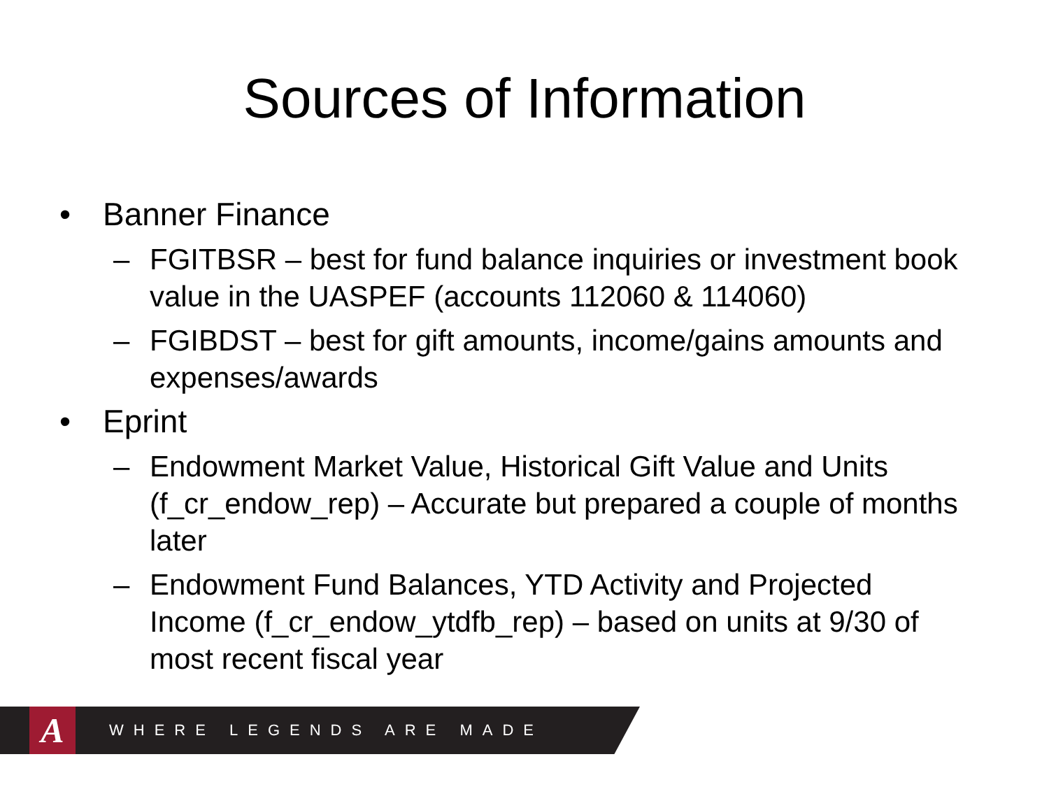Sources of Information
• Banner Finance
– FGITBSR – best for fund balance inquiries or investment book value in the UASPEF (accounts 112060 & 114060)
– FGIBDST – best for gift amounts, income/gains amounts and expenses/awards
• Eprint
– Endowment Market Value, Historical Gift Value and Units (f_cr_endow_rep) – Accurate but prepared a couple of months later
– Endowment Fund Balances, YTD Activity and Projected Income (f_cr_endow_ytdfb_rep) – based on units at 9/30 of most recent fiscal year
A
WHERE LEGENDS ARE MADE